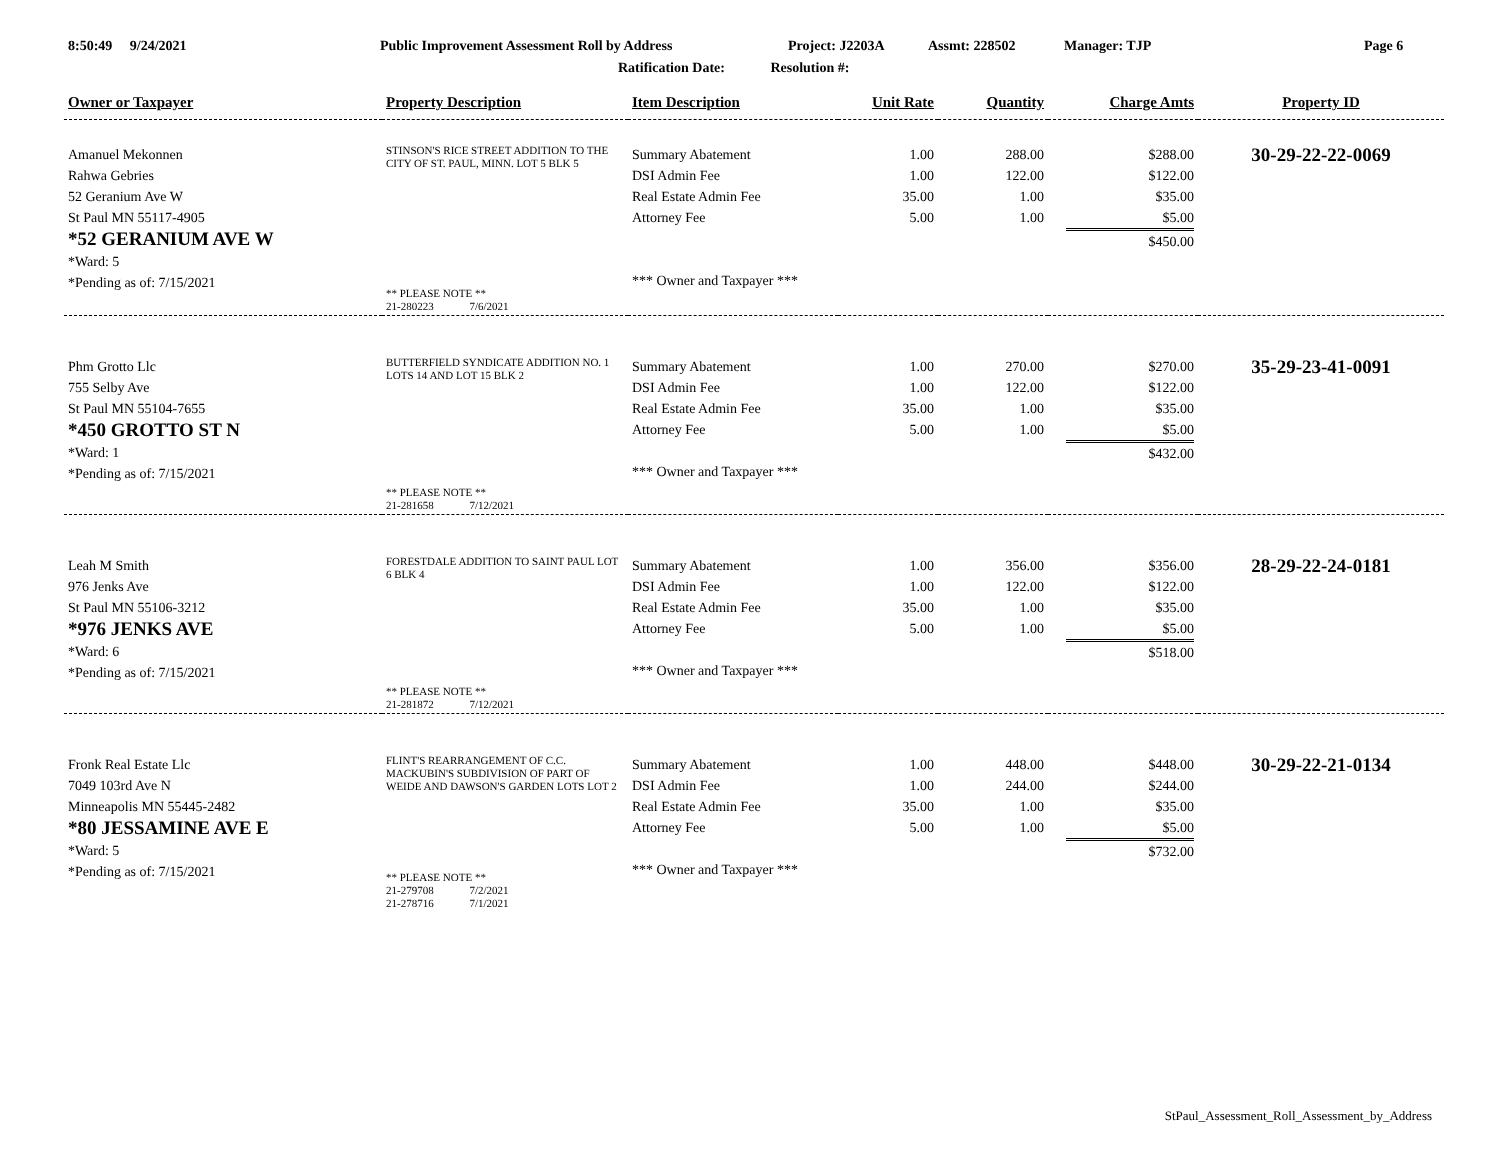8:50:49 9/24/2021 Public Improvement Assessment Roll by Address Project: J2203A Assmt: 228502 Manager: TJP Page 6
Ratification Date: Resolution #:
| Owner or Taxpayer | Property Description | Item Description | Unit Rate | Quantity | Charge Amts | Property ID |
| --- | --- | --- | --- | --- | --- | --- |
| Amanuel Mekonnen Rahwa Gebries 52 Geranium Ave W St Paul MN 55117-4905 *52 GERANIUM AVE W *Ward: 5 *Pending as of: 7/15/2021 | STINSON'S RICE STREET ADDITION TO THE CITY OF ST. PAUL, MINN. LOT 5 BLK 5 ** PLEASE NOTE ** 21-280223 7/6/2021 | Summary Abatement DSI Admin Fee Real Estate Admin Fee Attorney Fee *** Owner and Taxpayer *** | 1.00 1.00 35.00 5.00 | 288.00 122.00 1.00 1.00 | $288.00 $122.00 $35.00 $5.00 $450.00 | 30-29-22-22-0069 |
| Phm Grotto Llc 755 Selby Ave St Paul MN 55104-7655 *450 GROTTO ST N *Ward: 1 *Pending as of: 7/15/2021 | BUTTERFIELD SYNDICATE ADDITION NO. 1 LOTS 14 AND LOT 15 BLK 2 ** PLEASE NOTE ** 21-281658 7/12/2021 | Summary Abatement DSI Admin Fee Real Estate Admin Fee Attorney Fee *** Owner and Taxpayer *** | 1.00 1.00 35.00 5.00 | 270.00 122.00 1.00 1.00 | $270.00 $122.00 $35.00 $5.00 $432.00 | 35-29-23-41-0091 |
| Leah M Smith 976 Jenks Ave St Paul MN 55106-3212 *976 JENKS AVE *Ward: 6 *Pending as of: 7/15/2021 | FORESTDALE ADDITION TO SAINT PAUL LOT 6 BLK 4 ** PLEASE NOTE ** 21-281872 7/12/2021 | Summary Abatement DSI Admin Fee Real Estate Admin Fee Attorney Fee *** Owner and Taxpayer *** | 1.00 1.00 35.00 5.00 | 356.00 122.00 1.00 1.00 | $356.00 $122.00 $35.00 $5.00 $518.00 | 28-29-22-24-0181 |
| Fronk Real Estate Llc 7049 103rd Ave N Minneapolis MN 55445-2482 *80 JESSAMINE AVE E *Ward: 5 *Pending as of: 7/15/2021 | FLINT'S REARRANGEMENT OF C.C. MACKUBIN'S SUBDIVISION OF PART OF WEIDE AND DAWSON'S GARDEN LOTS LOT 2 ** PLEASE NOTE ** 21-279708 7/2/2021 21-278716 7/1/2021 | Summary Abatement DSI Admin Fee Real Estate Admin Fee Attorney Fee *** Owner and Taxpayer *** | 1.00 1.00 35.00 5.00 | 448.00 244.00 1.00 1.00 | $448.00 $244.00 $35.00 $5.00 $732.00 | 30-29-22-21-0134 |
StPaul_Assessment_Roll_Assessment_by_Address